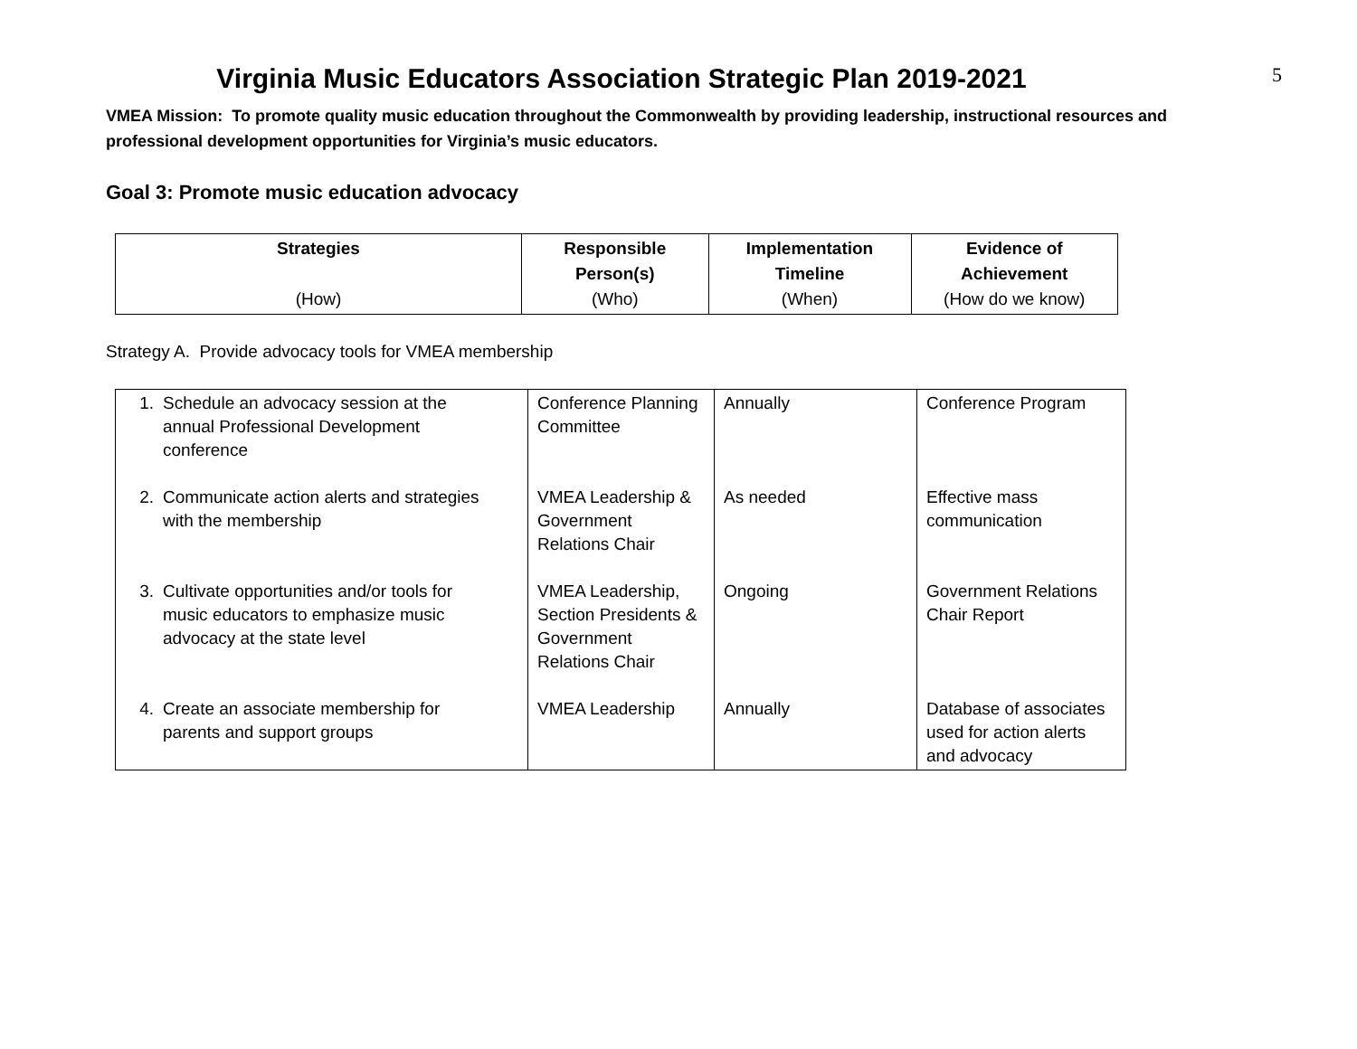5
Virginia Music Educators Association Strategic Plan 2019-2021
VMEA Mission: To promote quality music education throughout the Commonwealth by providing leadership, instructional resources and professional development opportunities for Virginia’s music educators.
Goal 3: Promote music education advocacy
| Strategies (How) | Responsible Person(s) (Who) | Implementation Timeline (When) | Evidence of Achievement (How do we know) |
| --- | --- | --- | --- |
Strategy A. Provide advocacy tools for VMEA membership
| 1. Schedule an advocacy session at the annual Professional Development conference | Conference Planning Committee | Annually | Conference Program |
| 2. Communicate action alerts and strategies with the membership | VMEA Leadership & Government Relations Chair | As needed | Effective mass communication |
| 3. Cultivate opportunities and/or tools for music educators to emphasize music advocacy at the state level | VMEA Leadership, Section Presidents & Government Relations Chair | Ongoing | Government Relations Chair Report |
| 4. Create an associate membership for parents and support groups | VMEA Leadership | Annually | Database of associates used for action alerts and advocacy |